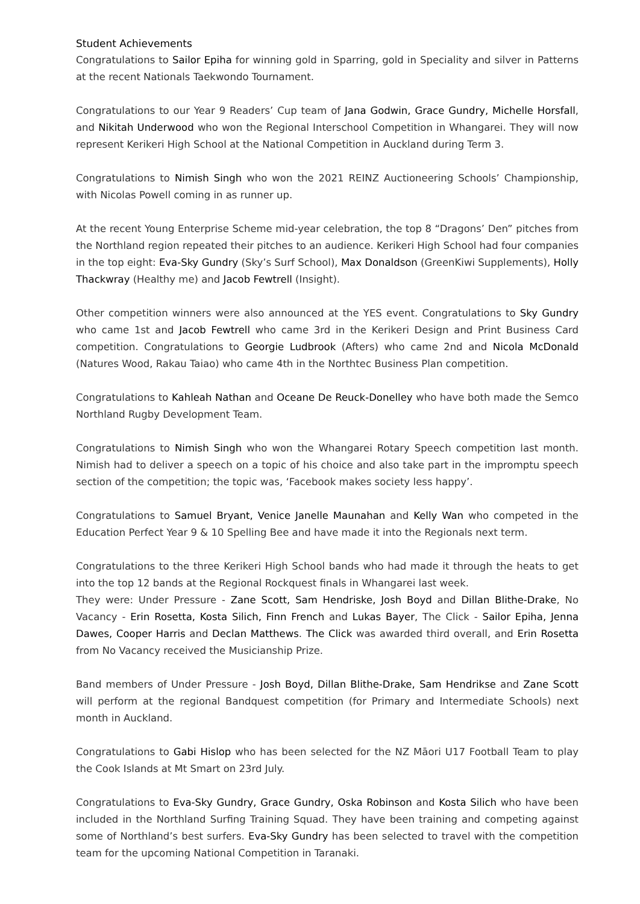Student Achievements
Congratulations to Sailor Epiha for winning gold in Sparring, gold in Speciality and silver in Patterns at the recent Nationals Taekwondo Tournament.
Congratulations to our Year 9 Readers’ Cup team of Jana Godwin, Grace Gundry, Michelle Horsfall, and Nikitah Underwood who won the Regional Interschool Competition in Whangarei. They will now represent Kerikeri High School at the National Competition in Auckland during Term 3.
Congratulations to Nimish Singh who won the 2021 REINZ Auctioneering Schools’ Championship, with Nicolas Powell coming in as runner up.
At the recent Young Enterprise Scheme mid-year celebration, the top 8 “Dragons’ Den” pitches from the Northland region repeated their pitches to an audience. Kerikeri High School had four companies in the top eight: Eva-Sky Gundry (Sky’s Surf School), Max Donaldson (GreenKiwi Supplements), Holly Thackwray (Healthy me) and Jacob Fewtrell (Insight).
Other competition winners were also announced at the YES event. Congratulations to Sky Gundry who came 1st and Jacob Fewtrell who came 3rd in the Kerikeri Design and Print Business Card competition. Congratulations to Georgie Ludbrook (Afters) who came 2nd and Nicola McDonald (Natures Wood, Rakau Taiao) who came 4th in the Northtec Business Plan competition.
Congratulations to Kahleah Nathan and Oceane De Reuck-Donelley who have both made the Semco Northland Rugby Development Team.
Congratulations to Nimish Singh who won the Whangarei Rotary Speech competition last month. Nimish had to deliver a speech on a topic of his choice and also take part in the impromptu speech section of the competition; the topic was, ‘Facebook makes society less happy’.
Congratulations to Samuel Bryant, Venice Janelle Maunahan and Kelly Wan who competed in the Education Perfect Year 9 & 10 Spelling Bee and have made it into the Regionals next term.
Congratulations to the three Kerikeri High School bands who had made it through the heats to get into the top 12 bands at the Regional Rockquest finals in Whangarei last week.
They were: Under Pressure - Zane Scott, Sam Hendriske, Josh Boyd and Dillan Blithe-Drake, No Vacancy - Erin Rosetta, Kosta Silich, Finn French and Lukas Bayer, The Click - Sailor Epiha, Jenna Dawes, Cooper Harris and Declan Matthews. The Click was awarded third overall, and Erin Rosetta from No Vacancy received the Musicianship Prize.
Band members of Under Pressure - Josh Boyd, Dillan Blithe-Drake, Sam Hendrikse and Zane Scott will perform at the regional Bandquest competition (for Primary and Intermediate Schools) next month in Auckland.
Congratulations to Gabi Hislop who has been selected for the NZ Māori U17 Football Team to play the Cook Islands at Mt Smart on 23rd July.
Congratulations to Eva-Sky Gundry, Grace Gundry, Oska Robinson and Kosta Silich who have been included in the Northland Surfing Training Squad. They have been training and competing against some of Northland’s best surfers. Eva-Sky Gundry has been selected to travel with the competition team for the upcoming National Competition in Taranaki.